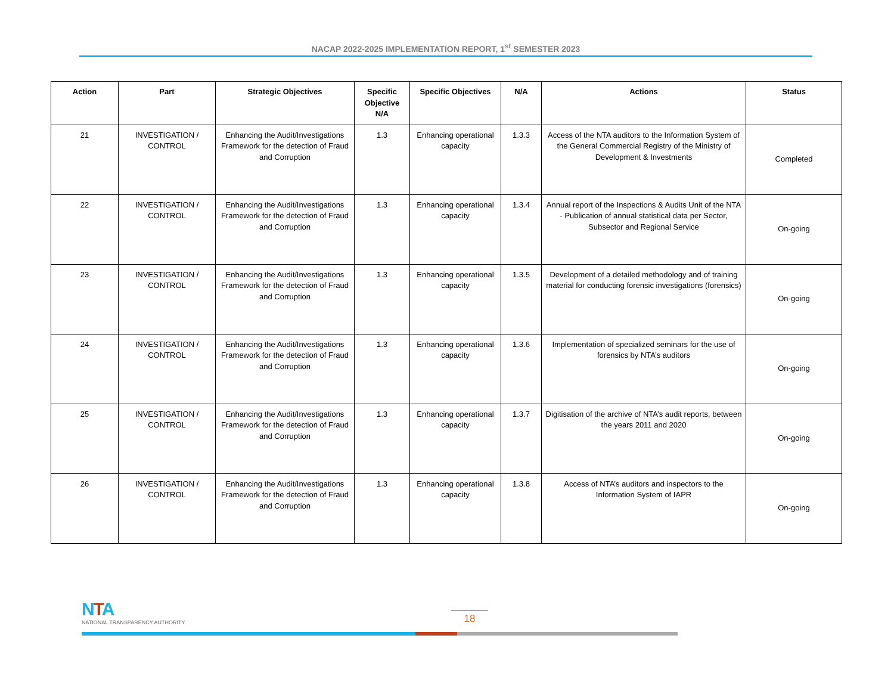NACAP 2022-2025 IMPLEMENTATION REPORT, 1<sup>st</sup> SEMESTER 2023
| Action | Part | Strategic Objectives | Specific Objective N/A | Specific Objectives | N/A | Actions | Status |
| --- | --- | --- | --- | --- | --- | --- | --- |
| 21 | INVESTIGATION / CONTROL | Enhancing the Audit/Investigations Framework for the detection of Fraud and Corruption | 1.3 | Enhancing operational capacity | 1.3.3 | Access of the NTA auditors to the Information System of the General Commercial Registry of the Ministry of Development & Investments | Completed |
| 22 | INVESTIGATION / CONTROL | Enhancing the Audit/Investigations Framework for the detection of Fraud and Corruption | 1.3 | Enhancing operational capacity | 1.3.4 | Annual report of the Inspections & Audits Unit of the NTA - Publication of annual statistical data per Sector, Subsector and Regional Service | On-going |
| 23 | INVESTIGATION / CONTROL | Enhancing the Audit/Investigations Framework for the detection of Fraud and Corruption | 1.3 | Enhancing operational capacity | 1.3.5 | Development of a detailed methodology and of training material for conducting forensic investigations (forensics) | On-going |
| 24 | INVESTIGATION / CONTROL | Enhancing the Audit/Investigations Framework for the detection of Fraud and Corruption | 1.3 | Enhancing operational capacity | 1.3.6 | Implementation of specialized seminars for the use of forensics by NTA’s auditors | On-going |
| 25 | INVESTIGATION / CONTROL | Enhancing the Audit/Investigations Framework for the detection of Fraud and Corruption | 1.3 | Enhancing operational capacity | 1.3.7 | Digitisation of the archive of NTA’s audit reports, between the years 2011 and 2020 | On-going |
| 26 | INVESTIGATION / CONTROL | Enhancing the Audit/Investigations Framework for the detection of Fraud and Corruption | 1.3 | Enhancing operational capacity | 1.3.8 | Access of NTA’s auditors and inspectors to the Information System of IAPR | On-going |
NTA
NATIONAL TRANSPARENCY AUTHORITY
18